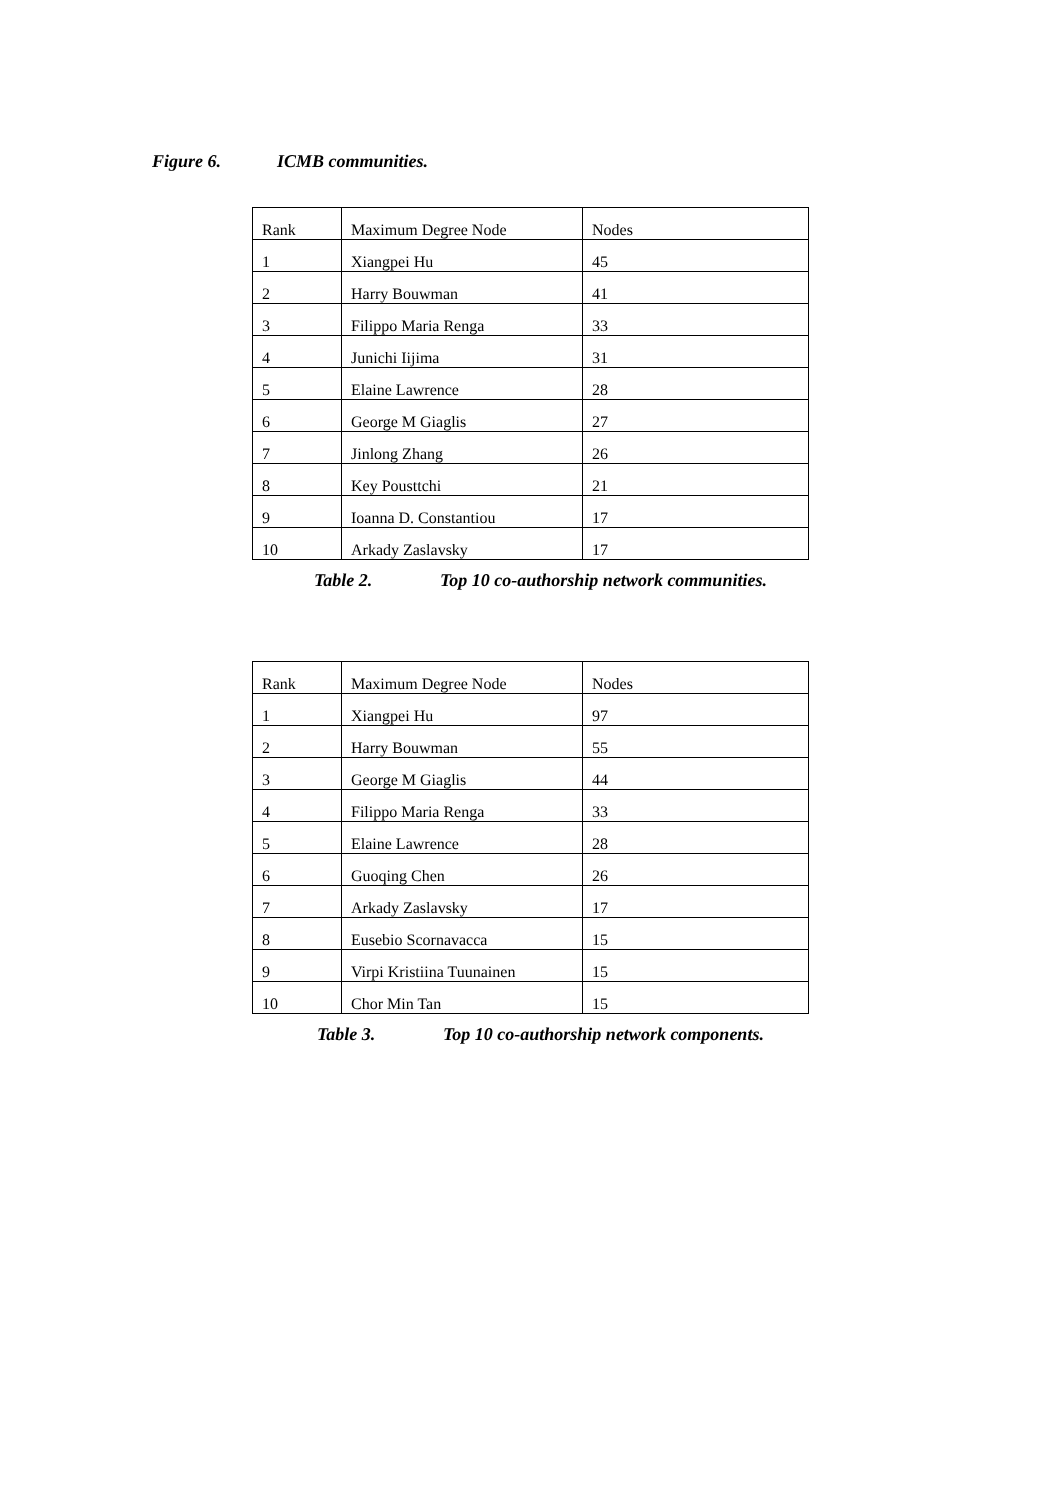Figure 6. ICMB communities.
| Rank | Maximum Degree Node | Nodes |
| 1 | Xiangpei Hu | 45 |
| 2 | Harry Bouwman | 41 |
| 3 | Filippo Maria Renga | 33 |
| 4 | Junichi Iijima | 31 |
| 5 | Elaine Lawrence | 28 |
| 6 | George M Giaglis | 27 |
| 7 | Jinlong Zhang | 26 |
| 8 | Key Pousttchi | 21 |
| 9 | Ioanna D. Constantiou | 17 |
| 10 | Arkady Zaslavsky | 17 |
Table 2. Top 10 co-authorship network communities.
| Rank | Maximum Degree Node | Nodes |
| 1 | Xiangpei Hu | 97 |
| 2 | Harry Bouwman | 55 |
| 3 | George M Giaglis | 44 |
| 4 | Filippo Maria Renga | 33 |
| 5 | Elaine Lawrence | 28 |
| 6 | Guoqing Chen | 26 |
| 7 | Arkady Zaslavsky | 17 |
| 8 | Eusebio Scornavacca | 15 |
| 9 | Virpi Kristiina Tuunainen | 15 |
| 10 | Chor Min Tan | 15 |
Table 3. Top 10 co-authorship network components.